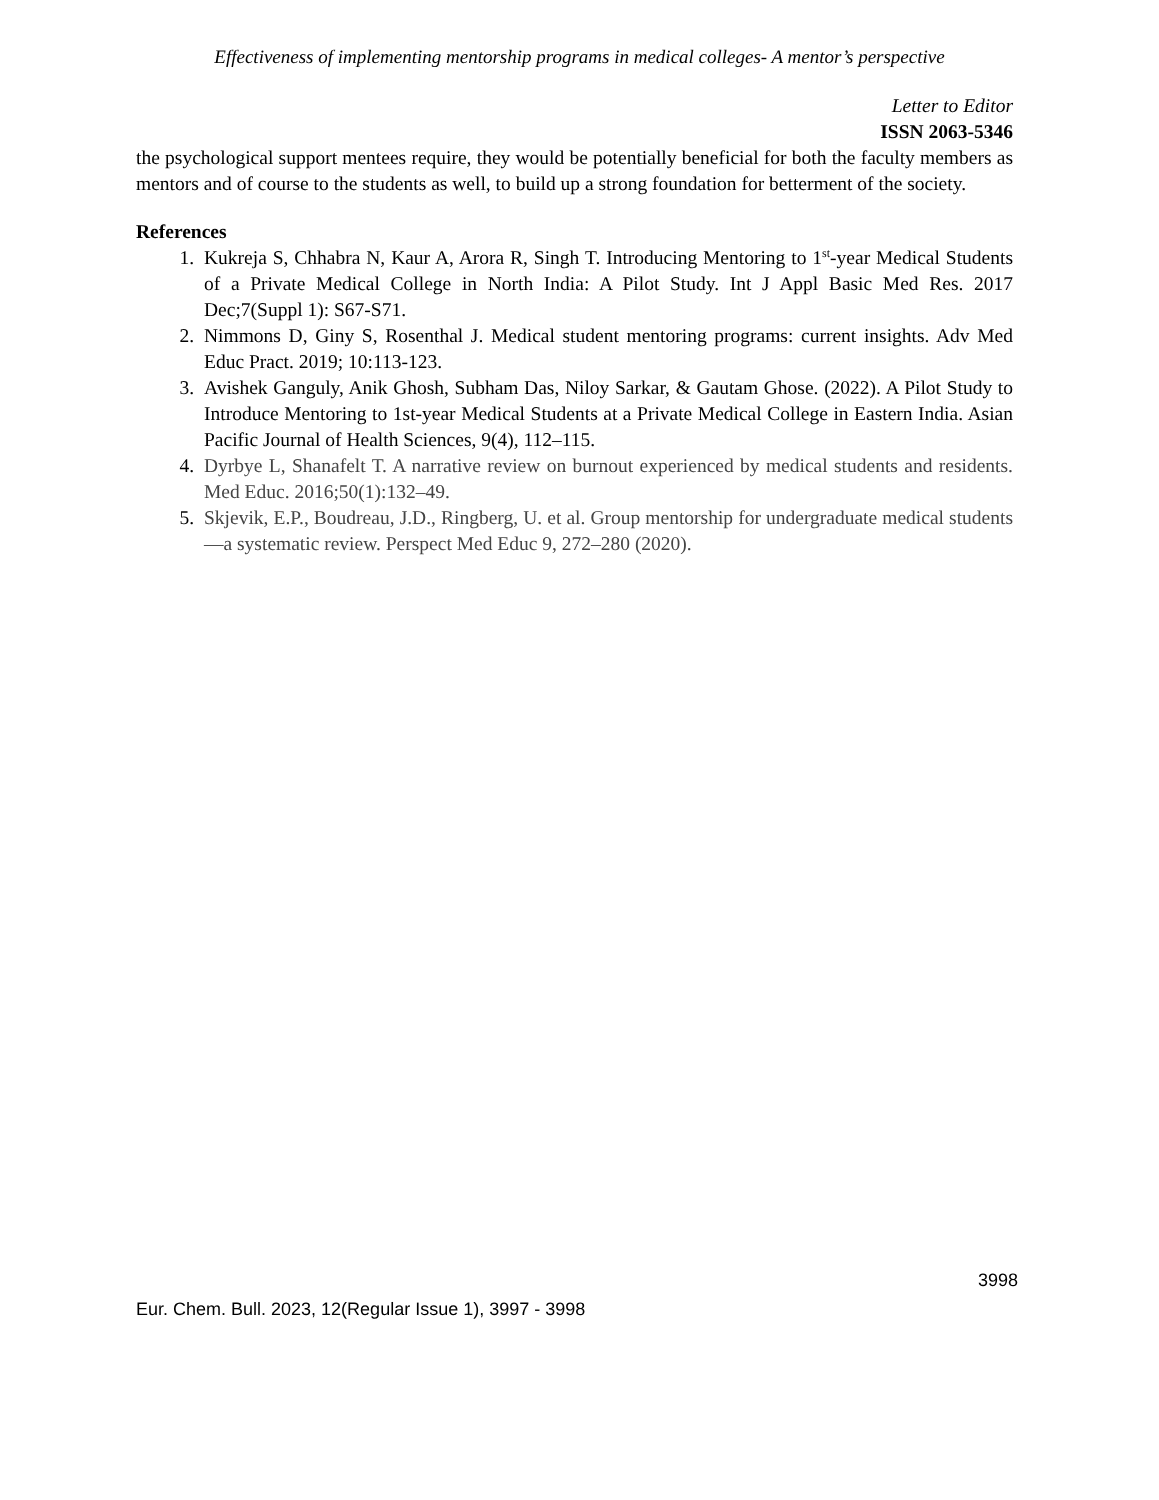Effectiveness of implementing mentorship programs in medical colleges- A mentor’s perspective
Letter to Editor
ISSN 2063-5346
the psychological support mentees require, they would be potentially beneficial for both the faculty members as mentors and of course to the students as well, to build up a strong foundation for betterment of the society.
References
1. Kukreja S, Chhabra N, Kaur A, Arora R, Singh T. Introducing Mentoring to 1<sup>st</sup>-year Medical Students of a Private Medical College in North India: A Pilot Study. Int J Appl Basic Med Res. 2017 Dec;7(Suppl 1): S67-S71.
2. Nimmons D, Giny S, Rosenthal J. Medical student mentoring programs: current insights. Adv Med Educ Pract. 2019; 10:113-123.
3. Avishek Ganguly, Anik Ghosh, Subham Das, Niloy Sarkar, & Gautam Ghose. (2022). A Pilot Study to Introduce Mentoring to 1st-year Medical Students at a Private Medical College in Eastern India. Asian Pacific Journal of Health Sciences, 9(4), 112–115.
4. Dyrbye L, Shanafelt T. A narrative review on burnout experienced by medical students and residents. Med Educ. 2016;50(1):132–49.
5. Skjevik, E.P., Boudreau, J.D., Ringberg, U. et al. Group mentorship for undergraduate medical students—a systematic review. Perspect Med Educ 9, 272–280 (2020).
3998
Eur. Chem. Bull. 2023, 12(Regular Issue 1), 3997 - 3998